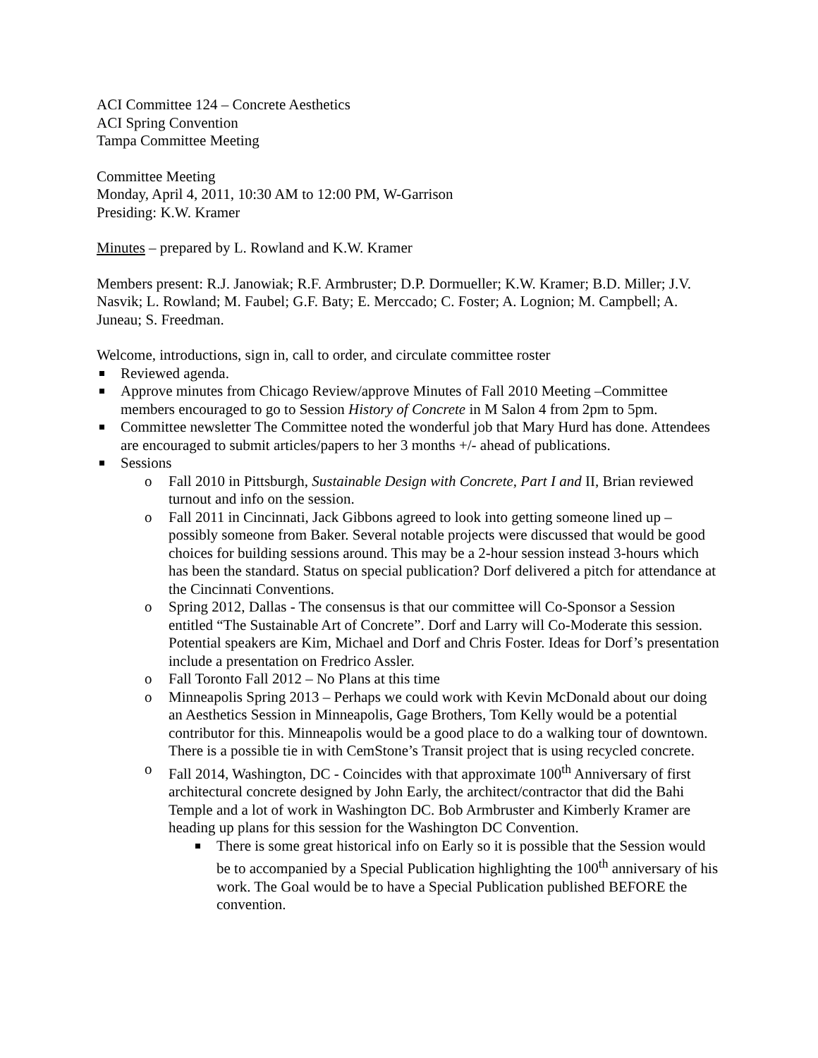ACI Committee 124 – Concrete Aesthetics
ACI Spring Convention
Tampa Committee Meeting
Committee Meeting
Monday, April 4, 2011, 10:30 AM to 12:00 PM, W-Garrison
Presiding: K.W. Kramer
Minutes – prepared by L. Rowland and K.W. Kramer
Members present: R.J. Janowiak; R.F. Armbruster; D.P. Dormueller; K.W. Kramer; B.D. Miller; J.V. Nasvik; L. Rowland; M. Faubel; G.F. Baty; E. Merccado; C. Foster; A. Lognion; M. Campbell; A. Juneau; S. Freedman.
Welcome, introductions, sign in, call to order, and circulate committee roster
Reviewed agenda.
Approve minutes from Chicago Review/approve Minutes of Fall 2010 Meeting –Committee members encouraged to go to Session History of Concrete in M Salon 4 from 2pm to 5pm.
Committee newsletter The Committee noted the wonderful job that Mary Hurd has done. Attendees are encouraged to submit articles/papers to her 3 months +/- ahead of publications.
Sessions
Fall 2010 in Pittsburgh, Sustainable Design with Concrete, Part I and II, Brian reviewed turnout and info on the session.
Fall 2011 in Cincinnati, Jack Gibbons agreed to look into getting someone lined up – possibly someone from Baker. Several notable projects were discussed that would be good choices for building sessions around. This may be a 2-hour session instead 3-hours which has been the standard. Status on special publication? Dorf delivered a pitch for attendance at the Cincinnati Conventions.
Spring 2012, Dallas - The consensus is that our committee will Co-Sponsor a Session entitled “The Sustainable Art of Concrete”. Dorf and Larry will Co-Moderate this session. Potential speakers are Kim, Michael and Dorf and Chris Foster. Ideas for Dorf’s presentation include a presentation on Fredrico Assler.
Fall Toronto Fall 2012 – No Plans at this time
Minneapolis Spring 2013 – Perhaps we could work with Kevin McDonald about our doing an Aesthetics Session in Minneapolis, Gage Brothers, Tom Kelly would be a potential contributor for this. Minneapolis would be a good place to do a walking tour of downtown. There is a possible tie in with CemStone’s Transit project that is using recycled concrete.
Fall 2014, Washington, DC - Coincides with that approximate 100<sup>th</sup> Anniversary of first architectural concrete designed by John Early, the architect/contractor that did the Bahi Temple and a lot of work in Washington DC. Bob Armbruster and Kimberly Kramer are heading up plans for this session for the Washington DC Convention.
There is some great historical info on Early so it is possible that the Session would be to accompanied by a Special Publication highlighting the 100<sup>th</sup> anniversary of his work. The Goal would be to have a Special Publication published BEFORE the convention.